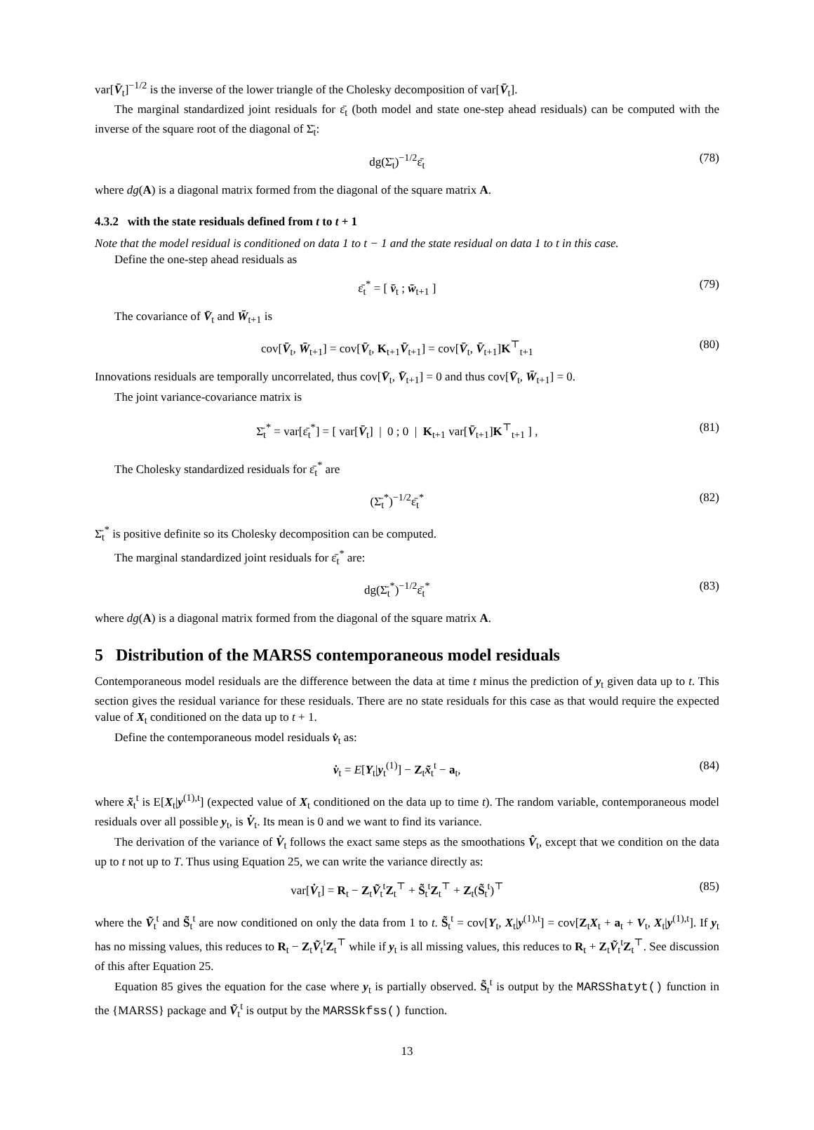var[V̄<sub>t</sub>]<sup>−1/2</sup> is the inverse of the lower triangle of the Cholesky decomposition of var[V̄<sub>t</sub>].
The marginal standardized joint residuals for ε̄<sub>t</sub> (both model and state one-step ahead residuals) can be computed with the inverse of the square root of the diagonal of Σ̄<sub>t</sub>:
dg(Σ̄<sub>t</sub>)<sup>−1/2</sup>ε̄<sub>t</sub> (78)
where dg(A) is a diagonal matrix formed from the diagonal of the square matrix A.
4.3.2 with the state residuals defined from t to t + 1
Note that the model residual is conditioned on data 1 to t − 1 and the state residual on data 1 to t in this case.
Define the one-step ahead residuals as
ε̄<sub>t</sub><sup>*</sup> = [ v̄<sub>t</sub> ; w̄<sub>t+1</sub> ] (79)
The covariance of V̄<sub>t</sub> and W̄<sub>t+1</sub> is
cov[V̄<sub>t</sub>, W̄<sub>t+1</sub>] = cov[V̄<sub>t</sub>, K<sub>t+1</sub>V̄<sub>t+1</sub>] = cov[V̄<sub>t</sub>, V̄<sub>t+1</sub>]K<sup>⊤</sup><sub>t+1</sub> (80)
Innovations residuals are temporally uncorrelated, thus cov[V̄<sub>t</sub>, V̄<sub>t+1</sub>] = 0 and thus cov[V̄<sub>t</sub>, W̄<sub>t+1</sub>] = 0.
The joint variance-covariance matrix is
Σ̄<sub>t</sub><sup>*</sup> = var[ε̄<sub>t</sub><sup>*</sup>] = [ var[V̄<sub>t</sub>] | 0 ; 0 | K<sub>t+1</sub> var[V̄<sub>t+1</sub>]K<sup>⊤</sup><sub>t+1</sub> ] , (81)
The Cholesky standardized residuals for ε̄<sub>t</sub><sup>*</sup> are
(Σ̄<sub>t</sub><sup>*</sup>)<sup>−1/2</sup>ε̄<sub>t</sub><sup>*</sup> (82)
Σ̄<sub>t</sub><sup>*</sup> is positive definite so its Cholesky decomposition can be computed.
The marginal standardized joint residuals for ε̄<sub>t</sub><sup>*</sup> are:
dg(Σ̄<sub>t</sub><sup>*</sup>)<sup>−1/2</sup>ε̄<sub>t</sub><sup>*</sup> (83)
where dg(A) is a diagonal matrix formed from the diagonal of the square matrix A.
5 Distribution of the MARSS contemporaneous model residuals
Contemporaneous model residuals are the difference between the data at time t minus the prediction of y<sub>t</sub> given data up to t. This section gives the residual variance for these residuals. There are no state residuals for this case as that would require the expected value of X<sub>t</sub> conditioned on the data up to t + 1.
Define the contemporaneous model residuals v̇<sub>t</sub> as:
v̇<sub>t</sub> = E[Y<sub>t</sub>|y<sub>t</sub><sup>(1)</sup>] − Z<sub>t</sub>x̃<sub>t</sub><sup>t</sup> − a<sub>t</sub>, (84)
where x̃<sub>t</sub><sup>t</sup> is E[X<sub>t</sub>|y<sup>(1),t</sup>] (expected value of X<sub>t</sub> conditioned on the data up to time t). The random variable, contemporaneous model residuals over all possible y<sub>t</sub>, is V̇<sub>t</sub>. Its mean is 0 and we want to find its variance.
The derivation of the variance of V̇<sub>t</sub> follows the exact same steps as the smoothations V̂<sub>t</sub>, except that we condition on the data up to t not up to T. Thus using Equation 25, we can write the variance directly as:
var[V̇<sub>t</sub>] = R<sub>t</sub> − Z<sub>t</sub>Ṽ<sub>t</sub><sup>t</sup>Z<sub>t</sub><sup>⊤</sup> + S̃<sub>t</sub><sup>t</sup>Z<sub>t</sub><sup>⊤</sup> + Z<sub>t</sub>(S̃<sub>t</sub><sup>t</sup>)<sup>⊤</sup> (85)
where the Ṽ<sub>t</sub><sup>t</sup> and S̃<sub>t</sub><sup>t</sup> are now conditioned on only the data from 1 to t. S̃<sub>t</sub><sup>t</sup> = cov[Y<sub>t</sub>, X<sub>t</sub>|y<sup>(1),t</sup>] = cov[Z<sub>t</sub>X<sub>t</sub> + a<sub>t</sub> + V<sub>t</sub>, X<sub>t</sub>|y<sup>(1),t</sup>]. If y<sub>t</sub> has no missing values, this reduces to R<sub>t</sub> − Z<sub>t</sub>Ṽ<sub>t</sub><sup>t</sup>Z<sub>t</sub><sup>⊤</sup> while if y<sub>t</sub> is all missing values, this reduces to R<sub>t</sub> + Z<sub>t</sub>Ṽ<sub>t</sub><sup>t</sup>Z<sub>t</sub><sup>⊤</sup>. See discussion of this after Equation 25.
Equation 85 gives the equation for the case where y<sub>t</sub> is partially observed. S̃<sub>t</sub><sup>t</sup> is output by the MARSShatyt() function in the {MARSS} package and Ṽ<sub>t</sub><sup>t</sup> is output by the MARSSkfss() function.
13